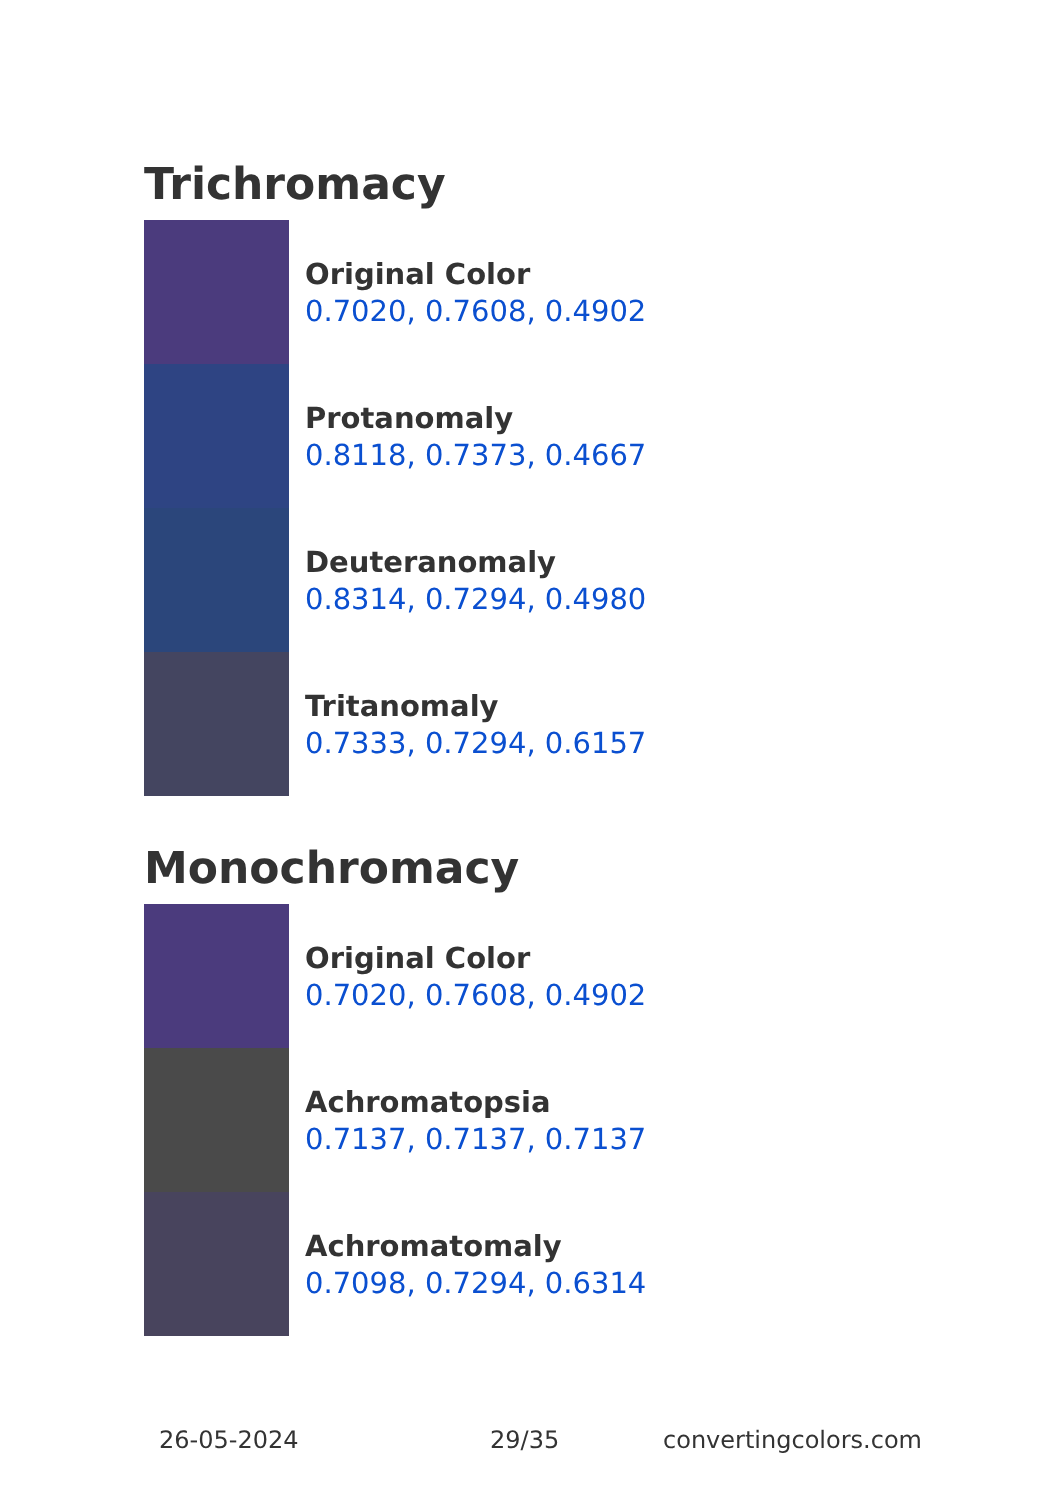Trichromacy
Original Color
0.7020, 0.7608, 0.4902
Protanomaly
0.8118, 0.7373, 0.4667
Deuteranomaly
0.8314, 0.7294, 0.4980
Tritanomaly
0.7333, 0.7294, 0.6157
Monochromacy
Original Color
0.7020, 0.7608, 0.4902
Achromatopsia
0.7137, 0.7137, 0.7137
Achromatomaly
0.7098, 0.7294, 0.6314
26-05-2024 29/35 convertingcolors.com